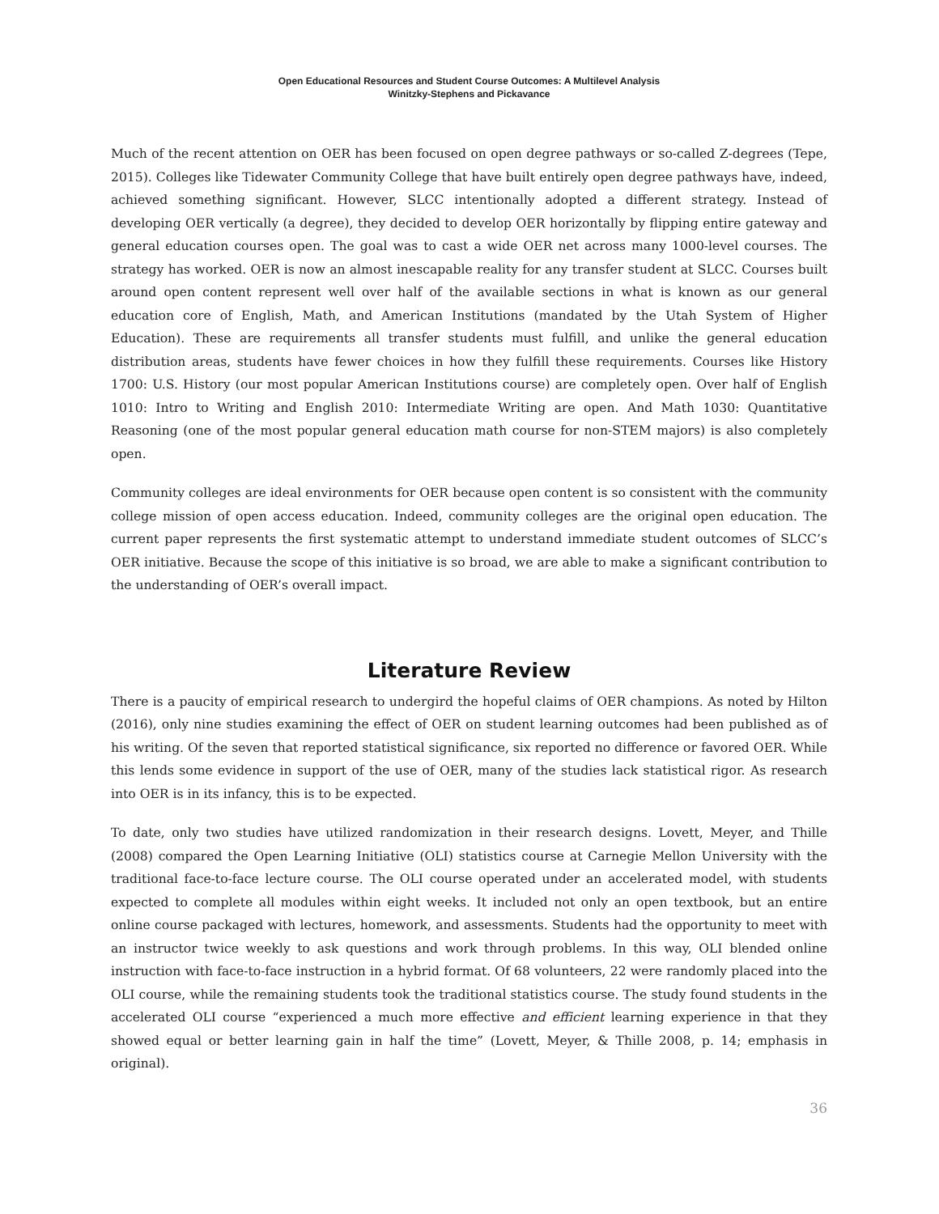Open Educational Resources and Student Course Outcomes: A Multilevel Analysis
Winitzky-Stephens and Pickavance
Much of the recent attention on OER has been focused on open degree pathways or so-called Z-degrees (Tepe, 2015). Colleges like Tidewater Community College that have built entirely open degree pathways have, indeed, achieved something significant. However, SLCC intentionally adopted a different strategy. Instead of developing OER vertically (a degree), they decided to develop OER horizontally by flipping entire gateway and general education courses open. The goal was to cast a wide OER net across many 1000-level courses. The strategy has worked. OER is now an almost inescapable reality for any transfer student at SLCC. Courses built around open content represent well over half of the available sections in what is known as our general education core of English, Math, and American Institutions (mandated by the Utah System of Higher Education). These are requirements all transfer students must fulfill, and unlike the general education distribution areas, students have fewer choices in how they fulfill these requirements. Courses like History 1700: U.S. History (our most popular American Institutions course) are completely open. Over half of English 1010: Intro to Writing and English 2010: Intermediate Writing are open. And Math 1030: Quantitative Reasoning (one of the most popular general education math course for non-STEM majors) is also completely open.
Community colleges are ideal environments for OER because open content is so consistent with the community college mission of open access education. Indeed, community colleges are the original open education. The current paper represents the first systematic attempt to understand immediate student outcomes of SLCC’s OER initiative. Because the scope of this initiative is so broad, we are able to make a significant contribution to the understanding of OER’s overall impact.
Literature Review
There is a paucity of empirical research to undergird the hopeful claims of OER champions. As noted by Hilton (2016), only nine studies examining the effect of OER on student learning outcomes had been published as of his writing. Of the seven that reported statistical significance, six reported no difference or favored OER. While this lends some evidence in support of the use of OER, many of the studies lack statistical rigor. As research into OER is in its infancy, this is to be expected.
To date, only two studies have utilized randomization in their research designs. Lovett, Meyer, and Thille (2008) compared the Open Learning Initiative (OLI) statistics course at Carnegie Mellon University with the traditional face-to-face lecture course. The OLI course operated under an accelerated model, with students expected to complete all modules within eight weeks. It included not only an open textbook, but an entire online course packaged with lectures, homework, and assessments. Students had the opportunity to meet with an instructor twice weekly to ask questions and work through problems. In this way, OLI blended online instruction with face-to-face instruction in a hybrid format. Of 68 volunteers, 22 were randomly placed into the OLI course, while the remaining students took the traditional statistics course. The study found students in the accelerated OLI course “experienced a much more effective and efficient learning experience in that they showed equal or better learning gain in half the time” (Lovett, Meyer, & Thille 2008, p. 14; emphasis in original).
36